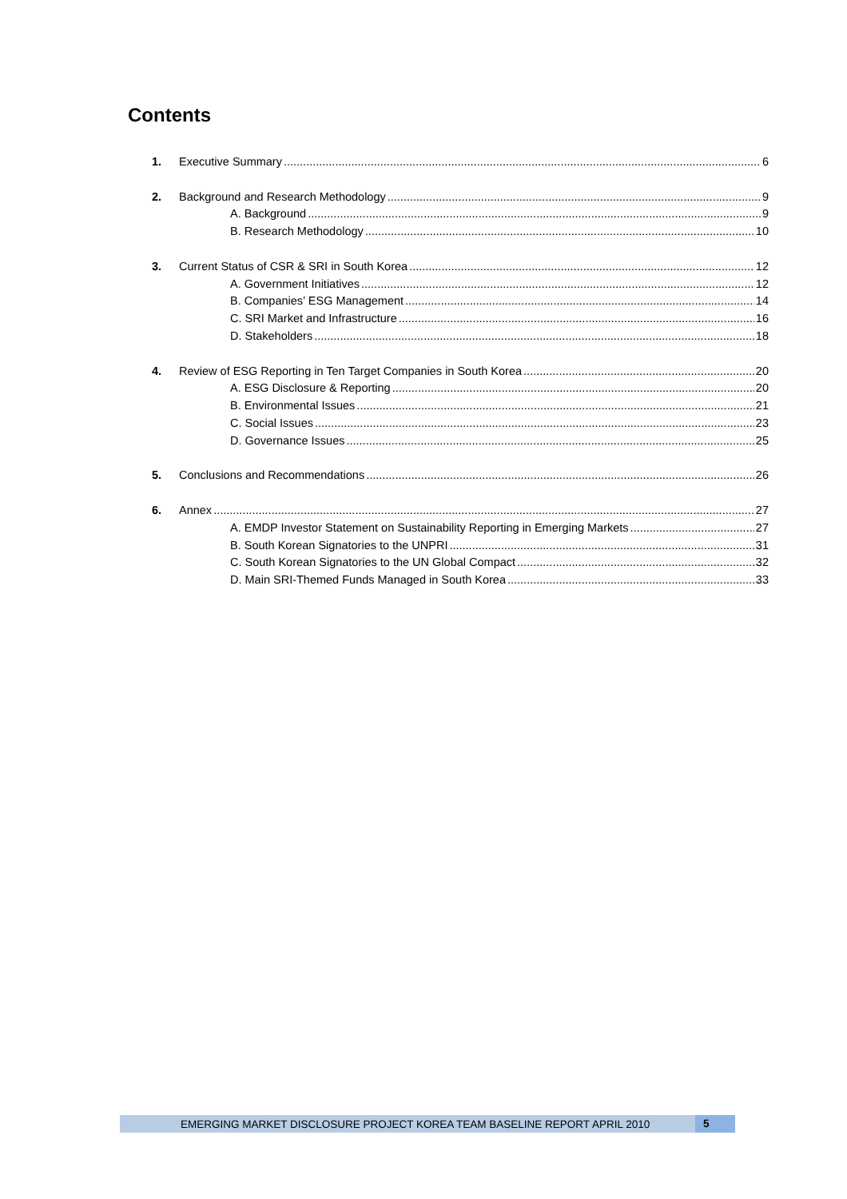Contents
1. Executive Summary 6
2. Background and Research Methodology 9
A. Background 9
B. Research Methodology 10
3. Current Status of CSR & SRI in South Korea 12
A. Government Initiatives 12
B. Companies’ ESG Management 14
C. SRI Market and Infrastructure 16
D. Stakeholders 18
4. Review of ESG Reporting in Ten Target Companies in South Korea 20
A. ESG Disclosure & Reporting 20
B. Environmental Issues 21
C. Social Issues 23
D. Governance Issues 25
5. Conclusions and Recommendations 26
6. Annex 27
A. EMDP Investor Statement on Sustainability Reporting in Emerging Markets 27
B. South Korean Signatories to the UNPRI 31
C. South Korean Signatories to the UN Global Compact 32
D. Main SRI-Themed Funds Managed in South Korea 33
EMERGING MARKET DISCLOSURE PROJECT KOREA TEAM BASELINE REPORT APRIL 2010 5